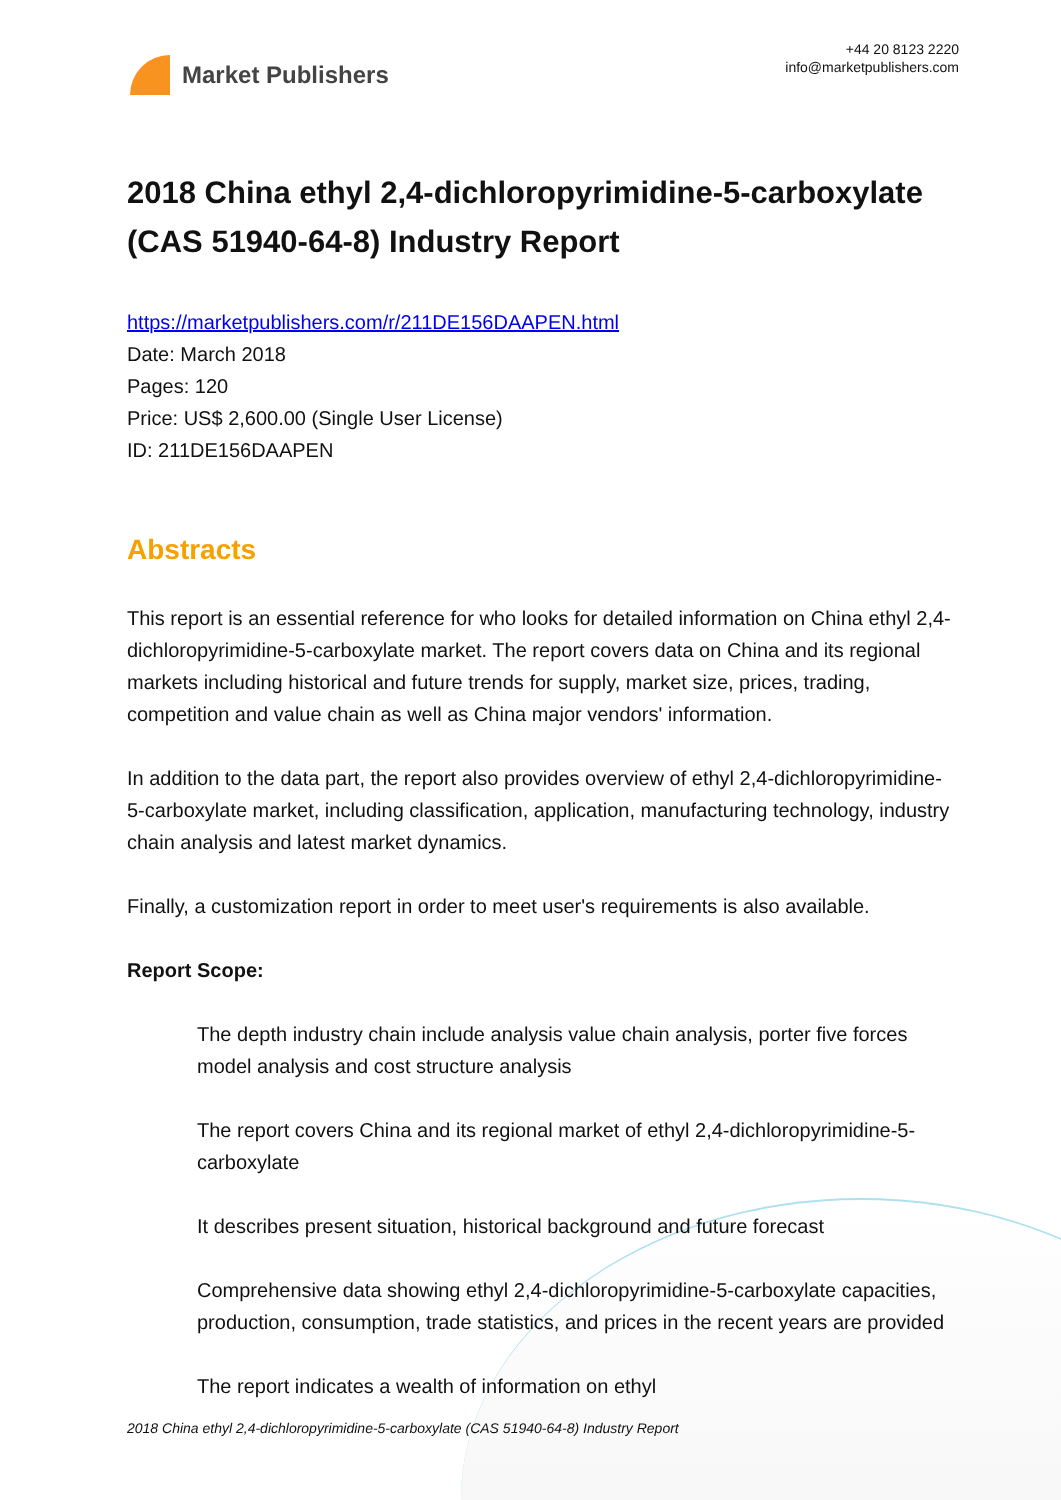Market Publishers
+44 20 8123 2220
info@marketpublishers.com
2018 China ethyl 2,4-dichloropyrimidine-5-carboxylate (CAS 51940-64-8) Industry Report
https://marketpublishers.com/r/211DE156DAAPEN.html
Date: March 2018
Pages: 120
Price: US$ 2,600.00 (Single User License)
ID: 211DE156DAAPEN
Abstracts
This report is an essential reference for who looks for detailed information on China ethyl 2,4-dichloropyrimidine-5-carboxylate market. The report covers data on China and its regional markets including historical and future trends for supply, market size, prices, trading, competition and value chain as well as China major vendors' information.
In addition to the data part, the report also provides overview of ethyl 2,4-dichloropyrimidine-5-carboxylate market, including classification, application, manufacturing technology, industry chain analysis and latest market dynamics.
Finally, a customization report in order to meet user's requirements is also available.
Report Scope:
The depth industry chain include analysis value chain analysis, porter five forces model analysis and cost structure analysis
The report covers China and its regional market of ethyl 2,4-dichloropyrimidine-5-carboxylate
It describes present situation, historical background and future forecast
Comprehensive data showing ethyl 2,4-dichloropyrimidine-5-carboxylate capacities, production, consumption, trade statistics, and prices in the recent years are provided
The report indicates a wealth of information on ethyl
2018 China ethyl 2,4-dichloropyrimidine-5-carboxylate (CAS 51940-64-8) Industry Report